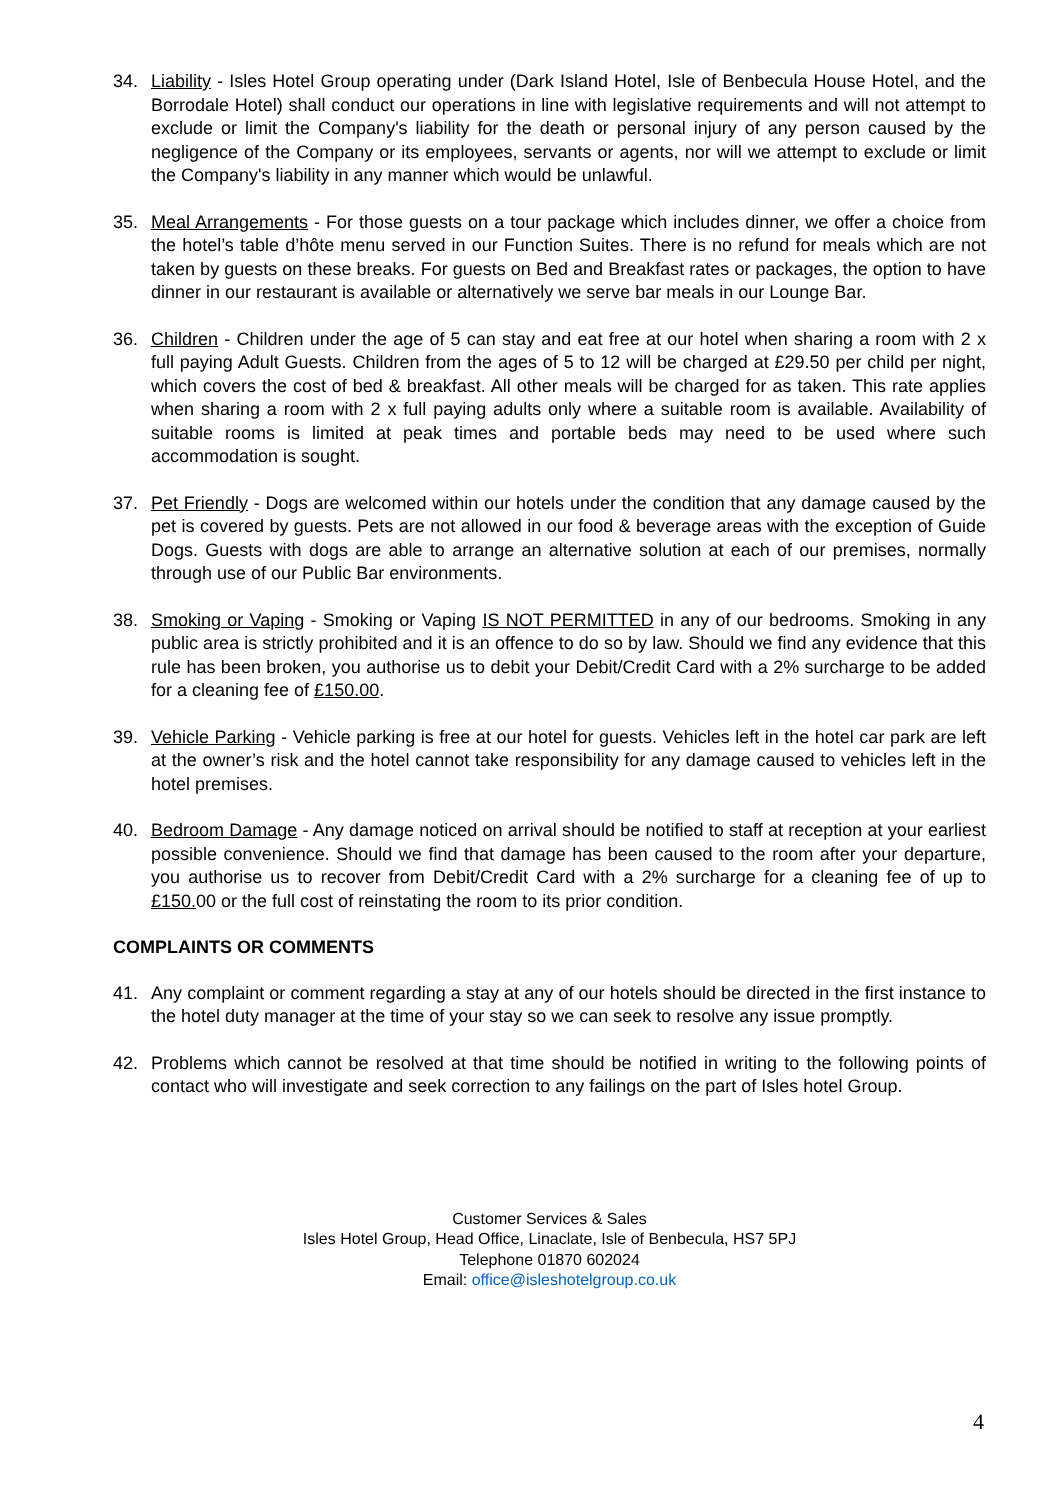34. Liability - Isles Hotel Group operating under (Dark Island Hotel, Isle of Benbecula House Hotel, and the Borrodale Hotel) shall conduct our operations in line with legislative requirements and will not attempt to exclude or limit the Company's liability for the death or personal injury of any person caused by the negligence of the Company or its employees, servants or agents, nor will we attempt to exclude or limit the Company's liability in any manner which would be unlawful.
35. Meal Arrangements - For those guests on a tour package which includes dinner, we offer a choice from the hotel’s table d’hôte menu served in our Function Suites. There is no refund for meals which are not taken by guests on these breaks. For guests on Bed and Breakfast rates or packages, the option to have dinner in our restaurant is available or alternatively we serve bar meals in our Lounge Bar.
36. Children - Children under the age of 5 can stay and eat free at our hotel when sharing a room with 2 x full paying Adult Guests. Children from the ages of 5 to 12 will be charged at £29.50 per child per night, which covers the cost of bed & breakfast. All other meals will be charged for as taken. This rate applies when sharing a room with 2 x full paying adults only where a suitable room is available. Availability of suitable rooms is limited at peak times and portable beds may need to be used where such accommodation is sought.
37. Pet Friendly - Dogs are welcomed within our hotels under the condition that any damage caused by the pet is covered by guests. Pets are not allowed in our food & beverage areas with the exception of Guide Dogs. Guests with dogs are able to arrange an alternative solution at each of our premises, normally through use of our Public Bar environments.
38. Smoking or Vaping - Smoking or Vaping IS NOT PERMITTED in any of our bedrooms. Smoking in any public area is strictly prohibited and it is an offence to do so by law. Should we find any evidence that this rule has been broken, you authorise us to debit your Debit/Credit Card with a 2% surcharge to be added for a cleaning fee of £150.00.
39. Vehicle Parking - Vehicle parking is free at our hotel for guests. Vehicles left in the hotel car park are left at the owner’s risk and the hotel cannot take responsibility for any damage caused to vehicles left in the hotel premises.
40. Bedroom Damage - Any damage noticed on arrival should be notified to staff at reception at your earliest possible convenience. Should we find that damage has been caused to the room after your departure, you authorise us to recover from Debit/Credit Card with a 2% surcharge for a cleaning fee of up to £150. 00 or the full cost of reinstating the room to its prior condition.
COMPLAINTS OR COMMENTS
41. Any complaint or comment regarding a stay at any of our hotels should be directed in the first instance to the hotel duty manager at the time of your stay so we can seek to resolve any issue promptly.
42. Problems which cannot be resolved at that time should be notified in writing to the following points of contact who will investigate and seek correction to any failings on the part of Isles hotel Group.
Customer Services & Sales
Isles Hotel Group, Head Office, Linaclate, Isle of Benbecula, HS7 5PJ
Telephone 01870 602024
Email: office@isleshotelgroup.co.u k
4